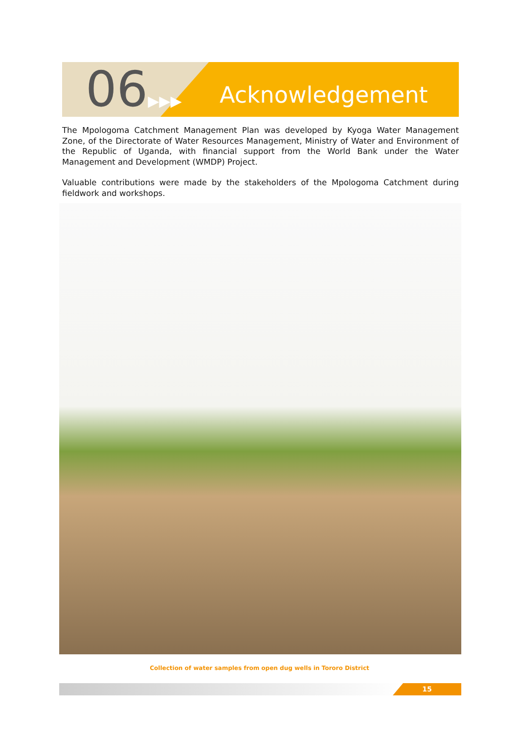06▶▶▶ Acknowledgement
The Mpologoma Catchment Management Plan was developed by Kyoga Water Management Zone, of the Directorate of Water Resources Management, Ministry of Water and Environment of the Republic of Uganda, with financial support from the World Bank under the Water Management and Development (WMDP) Project.
Valuable contributions were made by the stakeholders of the Mpologoma Catchment during fieldwork and workshops.
Collection of water samples from open dug wells in Tororo District
15